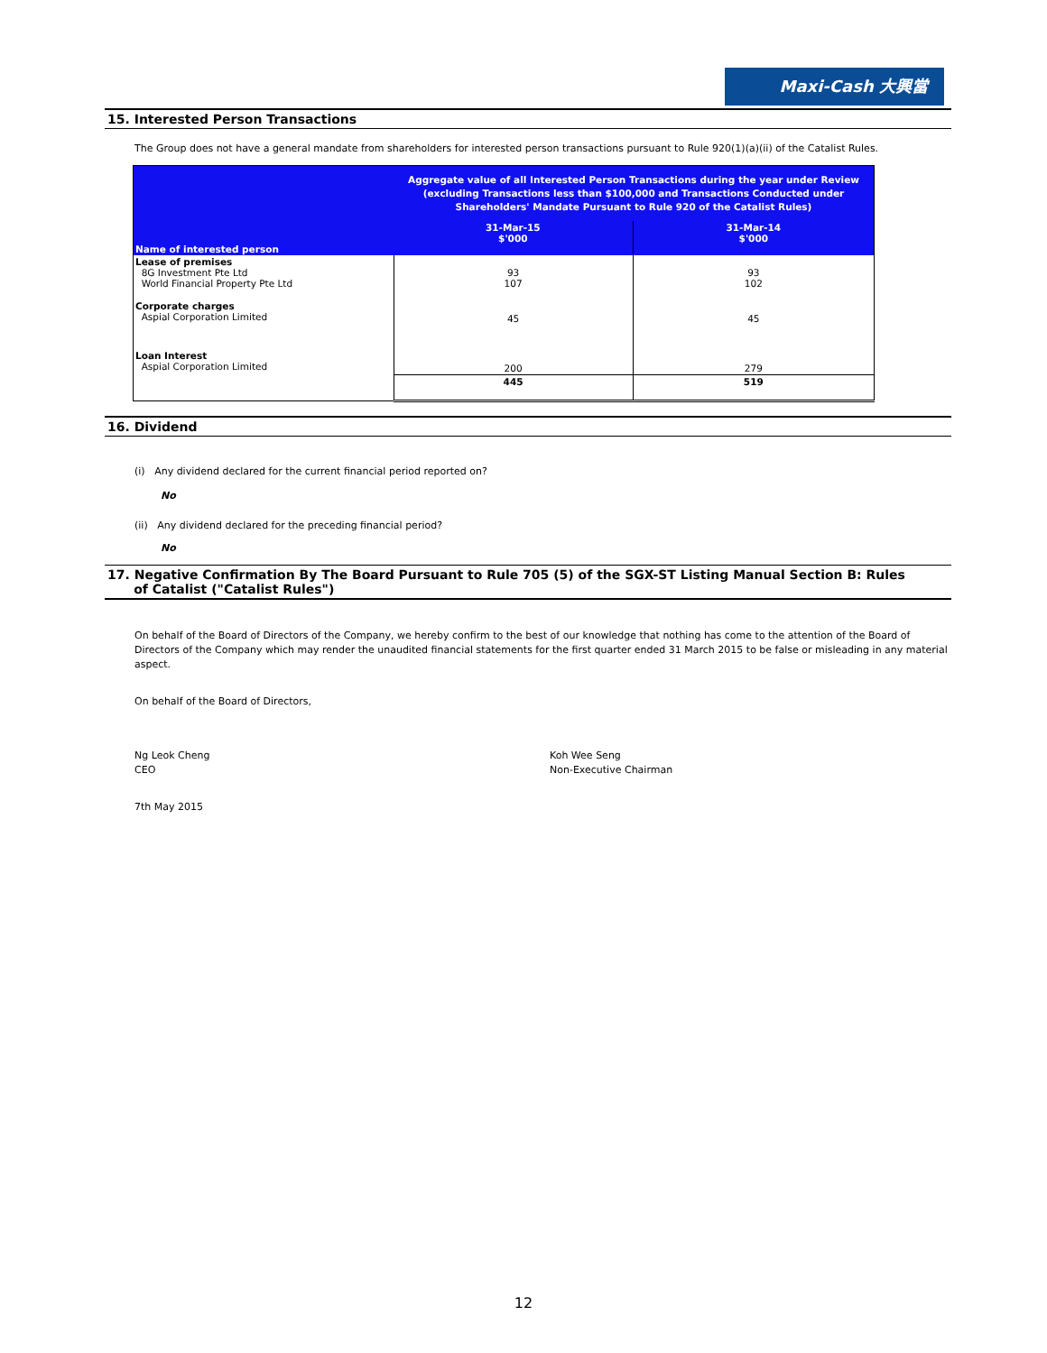Maxi-Cash 大興當
15. Interested Person Transactions
The Group does not have a general mandate from shareholders for interested person transactions pursuant to Rule 920(1)(a)(ii) of the Catalist Rules.
| Name of interested person | Aggregate value of all Interested Person Transactions during the year under Review (excluding Transactions less than $100,000 and Transactions Conducted under Shareholders' Mandate Pursuant to Rule 920 of the Catalist Rules) | |
| --- | --- | --- |
| | 31-Mar-15 $'000 | 31-Mar-14 $'000 |
| Lease of premises 8G Investment Pte Ltd World Financial Property Pte Ltd | 93 107 | 93 102 |
| Corporate charges Aspial Corporation Limited | 45 | 45 |
| Loan Interest Aspial Corporation Limited | 200 | 279 |
| | 445 | 519 |
16. Dividend
(i) Any dividend declared for the current financial period reported on?
No
(ii) Any dividend declared for the preceding financial period?
No
17. Negative Confirmation By The Board Pursuant to Rule 705 (5) of the SGX-ST Listing Manual Section B: Rules
of Catalist ("Catalist Rules")
On behalf of the Board of Directors of the Company, we hereby confirm to the best of our knowledge that nothing has come to the attention of the Board of Directors of the Company which may render the unaudited financial statements for the first quarter ended 31 March 2015 to be false or misleading in any material aspect.
On behalf of the Board of Directors,
Ng Leok Cheng
CEO
Koh Wee Seng
Non-Executive Chairman
7th May 2015
12